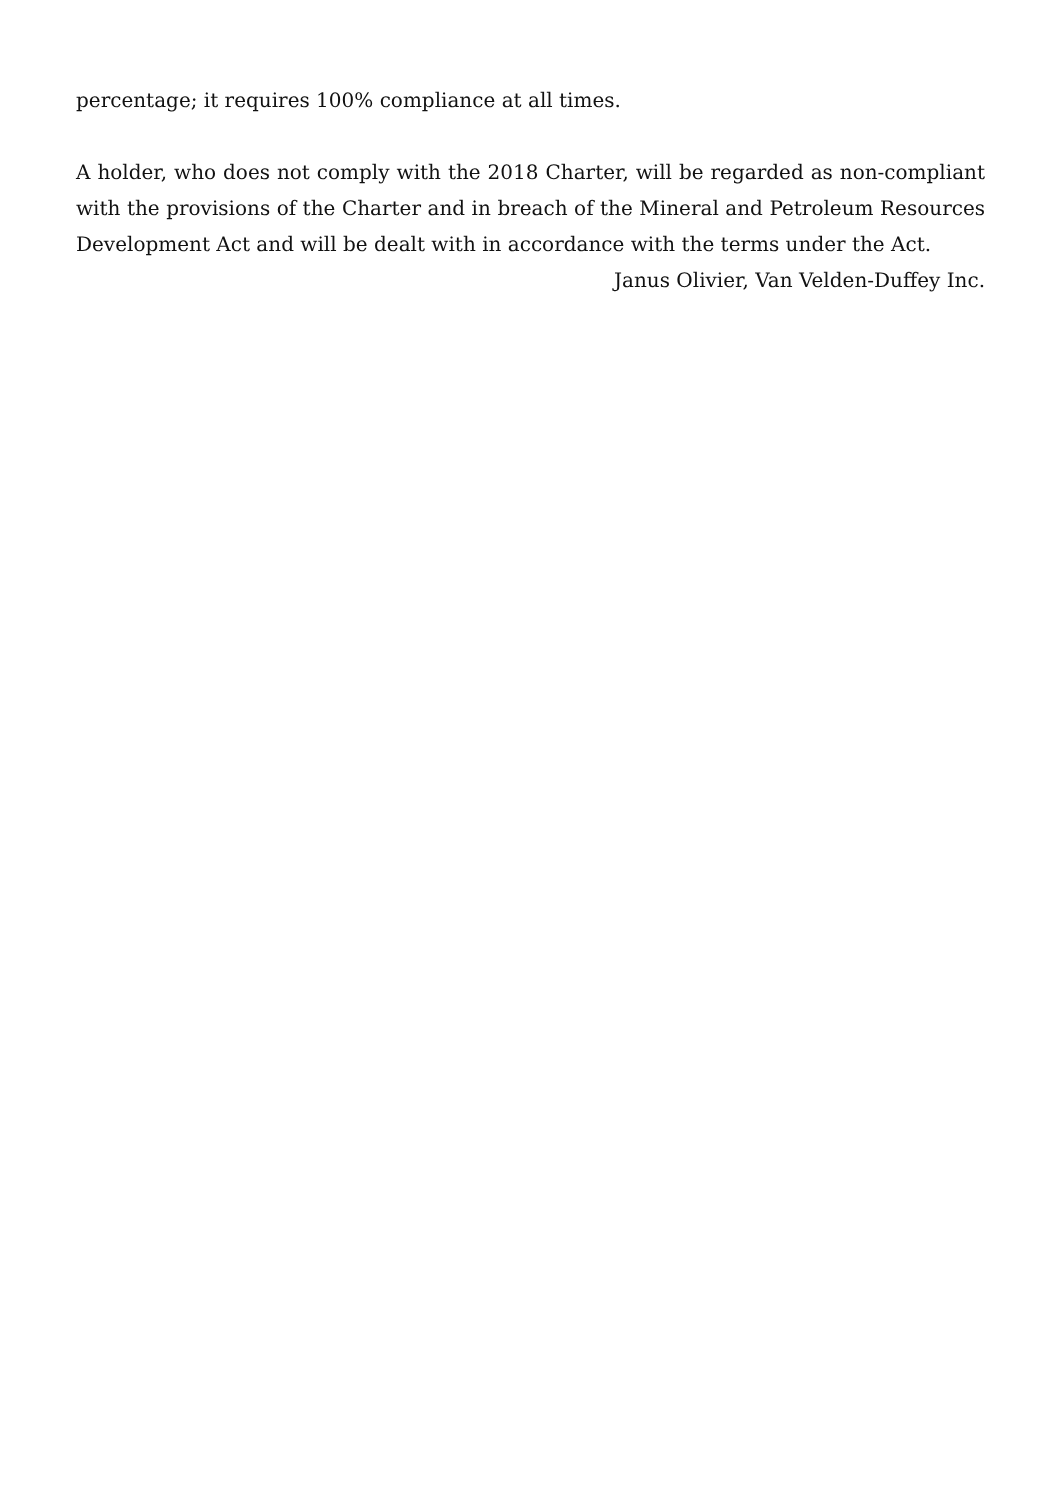percentage; it requires 100% compliance at all times.
A holder, who does not comply with the 2018 Charter, will be regarded as non-compliant with the provisions of the Charter and in breach of the Mineral and Petroleum Resources Development Act and will be dealt with in accordance with the terms under the Act.
Janus Olivier, Van Velden-Duffey Inc.